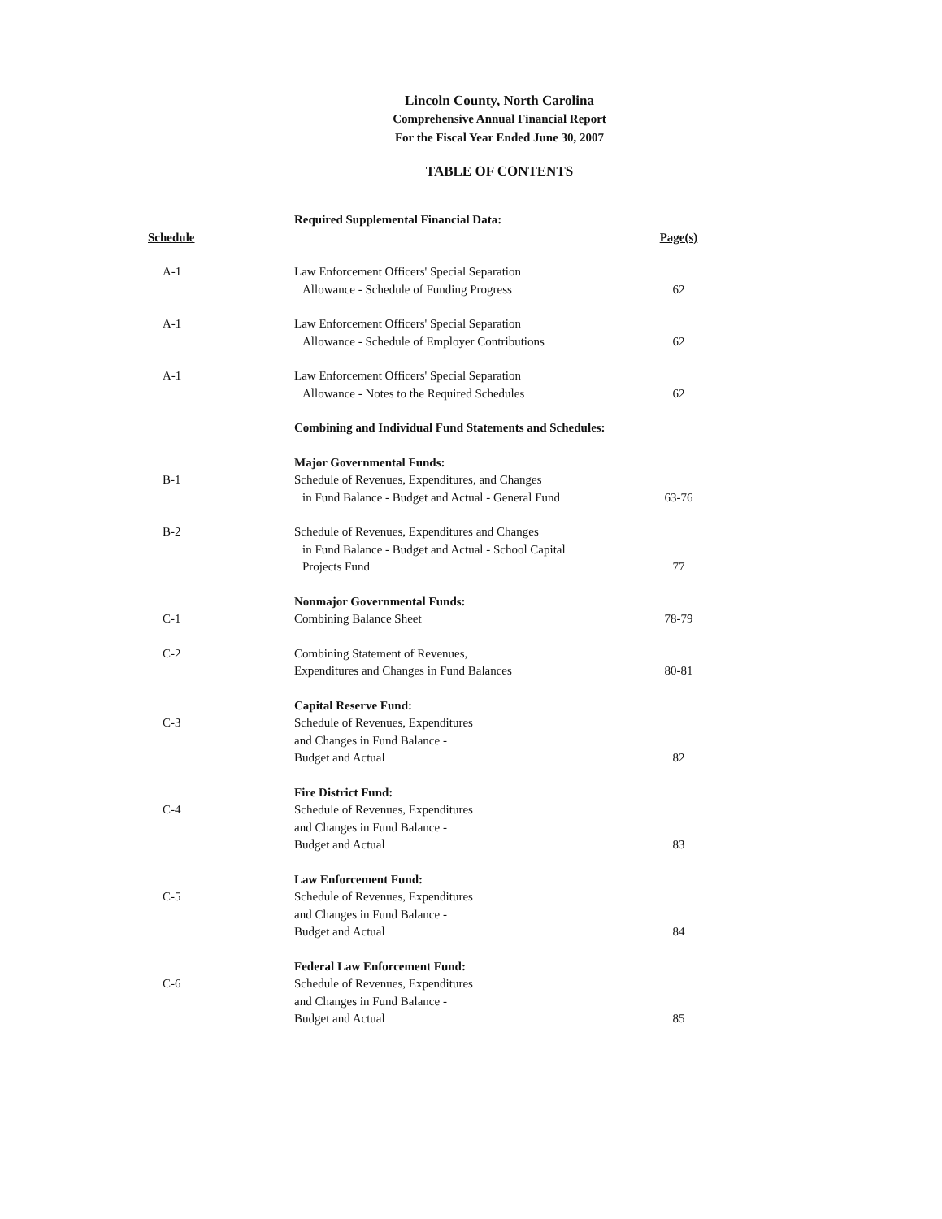Lincoln County, North Carolina
Comprehensive Annual Financial Report
For the Fiscal Year Ended June 30, 2007
TABLE OF CONTENTS
| | Required Supplemental Financial Data: | |
| Schedule | | Page(s) |
| A-1 | Law Enforcement Officers' Special Separation Allowance - Schedule of Funding Progress | 62 |
| A-1 | Law Enforcement Officers' Special Separation Allowance - Schedule of Employer Contributions | 62 |
| A-1 | Law Enforcement Officers' Special Separation Allowance - Notes to the Required Schedules | 62 |
| | Combining and Individual Fund Statements and Schedules: | |
| | Major Governmental Funds: | |
| B-1 | Schedule of Revenues, Expenditures, and Changes in Fund Balance - Budget and Actual - General Fund | 63-76 |
| B-2 | Schedule of Revenues, Expenditures and Changes in Fund Balance - Budget and Actual - School Capital Projects Fund | 77 |
| | Nonmajor Governmental Funds: | |
| C-1 | Combining Balance Sheet | 78-79 |
| C-2 | Combining Statement of Revenues, Expenditures and Changes in Fund Balances | 80-81 |
| | Capital Reserve Fund: | |
| C-3 | Schedule of Revenues, Expenditures and Changes in Fund Balance - Budget and Actual | 82 |
| | Fire District Fund: | |
| C-4 | Schedule of Revenues, Expenditures and Changes in Fund Balance - Budget and Actual | 83 |
| | Law Enforcement Fund: | |
| C-5 | Schedule of Revenues, Expenditures and Changes in Fund Balance - Budget and Actual | 84 |
| | Federal Law Enforcement Fund: | |
| C-6 | Schedule of Revenues, Expenditures and Changes in Fund Balance - Budget and Actual | 85 |